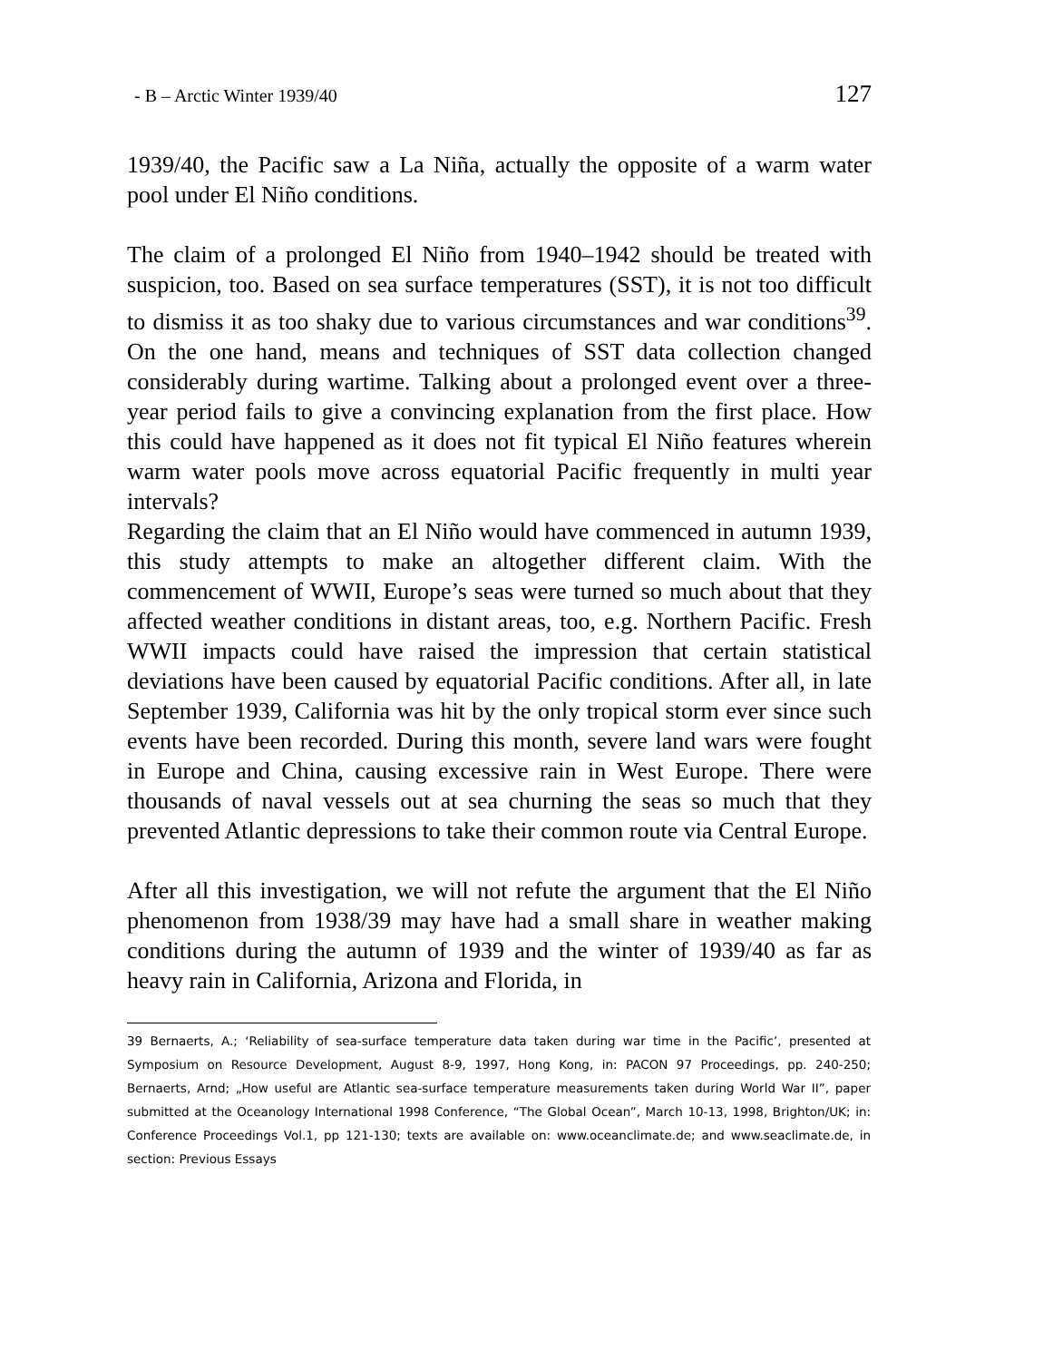- B – Arctic Winter 1939/40 127
1939/40, the Pacific saw a La Niña, actually the opposite of a warm water pool under El Niño conditions.
The claim of a prolonged El Niño from 1940–1942 should be treated with suspicion, too. Based on sea surface temperatures (SST), it is not too difficult to dismiss it as too shaky due to various circumstances and war conditions<sup>39</sup>. On the one hand, means and techniques of SST data collection changed considerably during wartime. Talking about a prolonged event over a three-year period fails to give a convincing explanation from the first place. How this could have happened as it does not fit typical El Niño features wherein warm water pools move across equatorial Pacific frequently in multi year intervals?
Regarding the claim that an El Niño would have commenced in autumn 1939, this study attempts to make an altogether different claim. With the commencement of WWII, Europe’s seas were turned so much about that they affected weather conditions in distant areas, too, e.g. Northern Pacific. Fresh WWII impacts could have raised the impression that certain statistical deviations have been caused by equatorial Pacific conditions. After all, in late September 1939, California was hit by the only tropical storm ever since such events have been recorded. During this month, severe land wars were fought in Europe and China, causing excessive rain in West Europe. There were thousands of naval vessels out at sea churning the seas so much that they prevented Atlantic depressions to take their common route via Central Europe.
After all this investigation, we will not refute the argument that the El Niño phenomenon from 1938/39 may have had a small share in weather making conditions during the autumn of 1939 and the winter of 1939/40 as far as heavy rain in California, Arizona and Florida, in
39 Bernaerts, A.; ‘Reliability of sea-surface temperature data taken during war time in the Pacific’, presented at Symposium on Resource Development, August 8-9, 1997, Hong Kong, in: PACON 97 Proceedings, pp. 240-250; Bernaerts, Arnd; „How useful are Atlantic sea-surface temperature measurements taken during World War II”, paper submitted at the Oceanology International 1998 Conference, “The Global Ocean”, March 10-13, 1998, Brighton/UK; in: Conference Proceedings Vol.1, pp 121-130; texts are available on: www.oceanclimate.de; and www.seaclimate.de, in section: Previous Essays